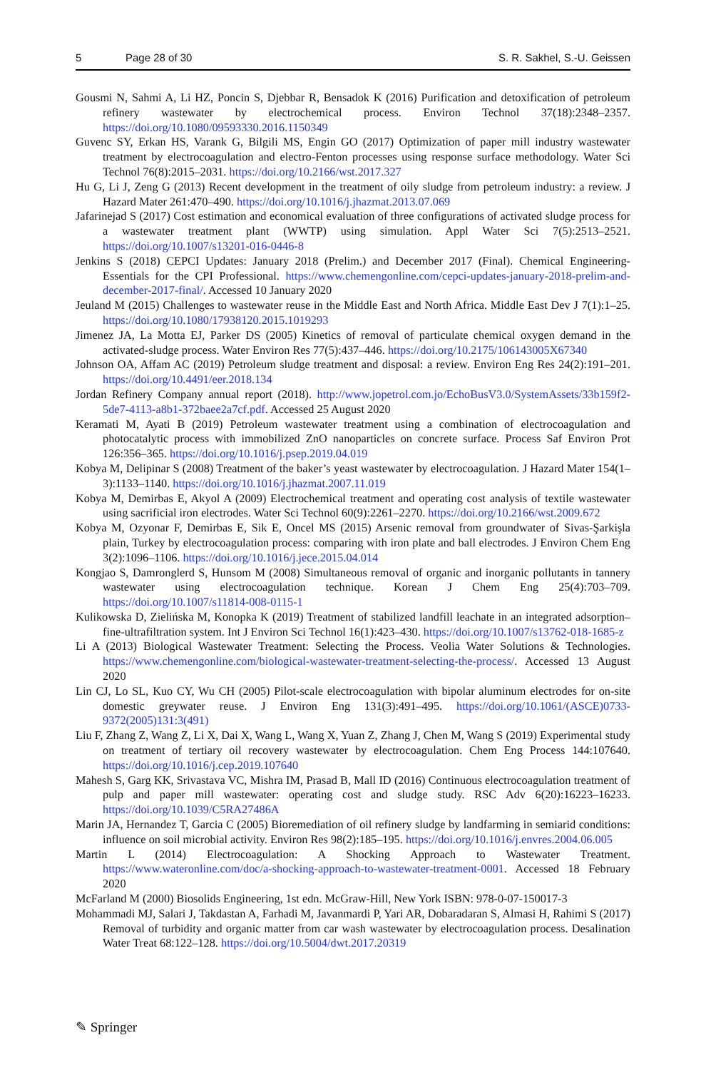5 Page 28 of 30 S. R. Sakhel, S.-U. Geissen
Gousmi N, Sahmi A, Li HZ, Poncin S, Djebbar R, Bensadok K (2016) Purification and detoxification of petroleum refinery wastewater by electrochemical process. Environ Technol 37(18):2348–2357. https://doi.org/10.1080/09593330.2016.1150349
Guvenc SY, Erkan HS, Varank G, Bilgili MS, Engin GO (2017) Optimization of paper mill industry wastewater treatment by electrocoagulation and electro-Fenton processes using response surface methodology. Water Sci Technol 76(8):2015–2031. https://doi.org/10.2166/wst.2017.327
Hu G, Li J, Zeng G (2013) Recent development in the treatment of oily sludge from petroleum industry: a review. J Hazard Mater 261:470–490. https://doi.org/10.1016/j.jhazmat.2013.07.069
Jafarinejad S (2017) Cost estimation and economical evaluation of three configurations of activated sludge process for a wastewater treatment plant (WWTP) using simulation. Appl Water Sci 7(5):2513–2521. https://doi.org/10.1007/s13201-016-0446-8
Jenkins S (2018) CEPCI Updates: January 2018 (Prelim.) and December 2017 (Final). Chemical Engineering-Essentials for the CPI Professional. https://www.chemengonline.com/cepci-updates-january-2018-prelim-and-december-2017-final/. Accessed 10 January 2020
Jeuland M (2015) Challenges to wastewater reuse in the Middle East and North Africa. Middle East Dev J 7(1):1–25. https://doi.org/10.1080/17938120.2015.1019293
Jimenez JA, La Motta EJ, Parker DS (2005) Kinetics of removal of particulate chemical oxygen demand in the activated-sludge process. Water Environ Res 77(5):437–446. https://doi.org/10.2175/106143005X67340
Johnson OA, Affam AC (2019) Petroleum sludge treatment and disposal: a review. Environ Eng Res 24(2):191–201. https://doi.org/10.4491/eer.2018.134
Jordan Refinery Company annual report (2018). http://www.jopetrol.com.jo/EchoBusV3.0/SystemAssets/33b159f2-5de7-4113-a8b1-372baee2a7cf.pdf. Accessed 25 August 2020
Keramati M, Ayati B (2019) Petroleum wastewater treatment using a combination of electrocoagulation and photocatalytic process with immobilized ZnO nanoparticles on concrete surface. Process Saf Environ Prot 126:356–365. https://doi.org/10.1016/j.psep.2019.04.019
Kobya M, Delipinar S (2008) Treatment of the baker’s yeast wastewater by electrocoagulation. J Hazard Mater 154(1–3):1133–1140. https://doi.org/10.1016/j.jhazmat.2007.11.019
Kobya M, Demirbas E, Akyol A (2009) Electrochemical treatment and operating cost analysis of textile wastewater using sacrificial iron electrodes. Water Sci Technol 60(9):2261–2270. https://doi.org/10.2166/wst.2009.672
Kobya M, Ozyonar F, Demirbas E, Sik E, Oncel MS (2015) Arsenic removal from groundwater of Sivas-Şarkişla plain, Turkey by electrocoagulation process: comparing with iron plate and ball electrodes. J Environ Chem Eng 3(2):1096–1106. https://doi.org/10.1016/j.jece.2015.04.014
Kongjao S, Damronglerd S, Hunsom M (2008) Simultaneous removal of organic and inorganic pollutants in tannery wastewater using electrocoagulation technique. Korean J Chem Eng 25(4):703–709. https://doi.org/10.1007/s11814-008-0115-1
Kulikowska D, Zielińska M, Konopka K (2019) Treatment of stabilized landfill leachate in an integrated adsorption–fine-ultrafiltration system. Int J Environ Sci Technol 16(1):423–430. https://doi.org/10.1007/s13762-018-1685-z
Li A (2013) Biological Wastewater Treatment: Selecting the Process. Veolia Water Solutions & Technologies. https://www.chemengonline.com/biological-wastewater-treatment-selecting-the-process/. Accessed 13 August 2020
Lin CJ, Lo SL, Kuo CY, Wu CH (2005) Pilot-scale electrocoagulation with bipolar aluminum electrodes for on-site domestic greywater reuse. J Environ Eng 131(3):491–495. https://doi.org/10.1061/(ASCE)0733-9372(2005)131:3(491)
Liu F, Zhang Z, Wang Z, Li X, Dai X, Wang L, Wang X, Yuan Z, Zhang J, Chen M, Wang S (2019) Experimental study on treatment of tertiary oil recovery wastewater by electrocoagulation. Chem Eng Process 144:107640. https://doi.org/10.1016/j.cep.2019.107640
Mahesh S, Garg KK, Srivastava VC, Mishra IM, Prasad B, Mall ID (2016) Continuous electrocoagulation treatment of pulp and paper mill wastewater: operating cost and sludge study. RSC Adv 6(20):16223–16233. https://doi.org/10.1039/C5RA27486A
Marin JA, Hernandez T, Garcia C (2005) Bioremediation of oil refinery sludge by landfarming in semiarid conditions: influence on soil microbial activity. Environ Res 98(2):185–195. https://doi.org/10.1016/j.envres.2004.06.005
Martin L (2014) Electrocoagulation: A Shocking Approach to Wastewater Treatment. https://www.wateronline.com/doc/a-shocking-approach-to-wastewater-treatment-0001. Accessed 18 February 2020
McFarland M (2000) Biosolids Engineering, 1st edn. McGraw-Hill, New York ISBN: 978-0-07-150017-3
Mohammadi MJ, Salari J, Takdastan A, Farhadi M, Javanmardi P, Yari AR, Dobaradaran S, Almasi H, Rahimi S (2017) Removal of turbidity and organic matter from car wash wastewater by electrocoagulation process. Desalination Water Treat 68:122–128. https://doi.org/10.5004/dwt.2017.20319
✎ Springer